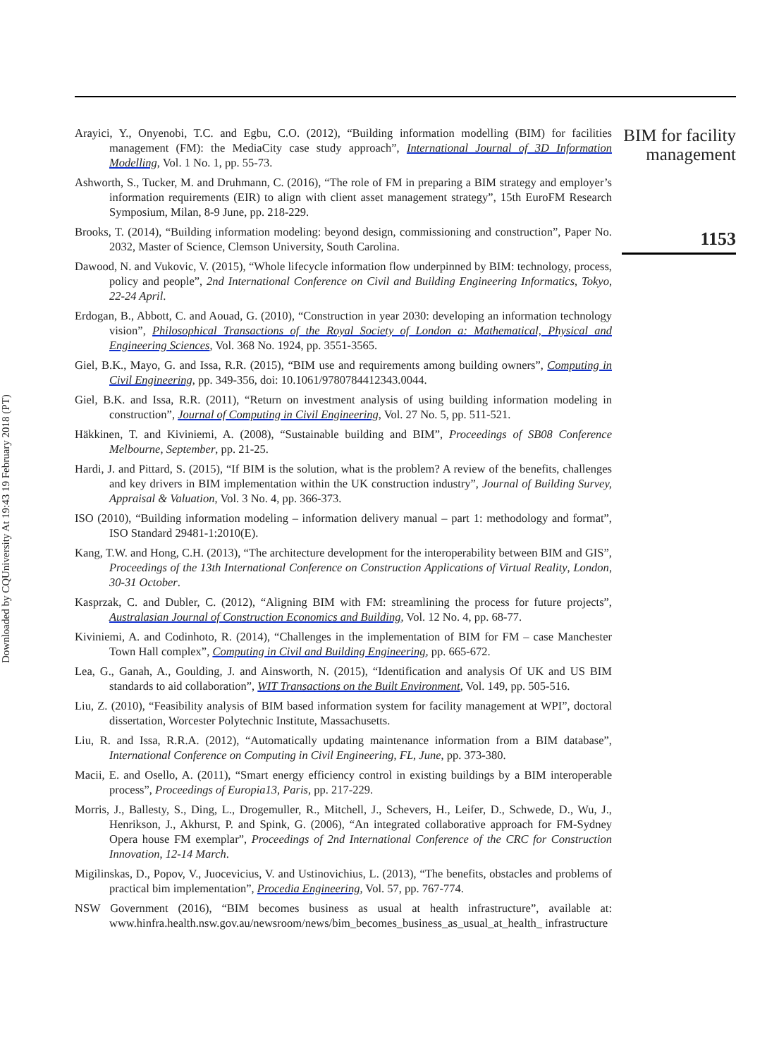Downloaded by CQUniversity At 19:43 19 February 2018 (PT)
Arayici, Y., Onyenobi, T.C. and Egbu, C.O. (2012), “Building information modelling (BIM) for facilities management (FM): the MediaCity case study approach”, International Journal of 3D Information Modelling, Vol. 1 No. 1, pp. 55-73.
Ashworth, S., Tucker, M. and Druhmann, C. (2016), “The role of FM in preparing a BIM strategy and employer’s information requirements (EIR) to align with client asset management strategy”, 15th EuroFM Research Symposium, Milan, 8-9 June, pp. 218-229.
Brooks, T. (2014), “Building information modeling: beyond design, commissioning and construction”, Paper No. 2032, Master of Science, Clemson University, South Carolina.
Dawood, N. and Vukovic, V. (2015), “Whole lifecycle information flow underpinned by BIM: technology, process, policy and people”, 2nd International Conference on Civil and Building Engineering Informatics, Tokyo, 22-24 April.
Erdogan, B., Abbott, C. and Aouad, G. (2010), “Construction in year 2030: developing an information technology vision”, Philosophical Transactions of the Royal Society of London a: Mathematical, Physical and Engineering Sciences, Vol. 368 No. 1924, pp. 3551-3565.
Giel, B.K., Mayo, G. and Issa, R.R. (2015), “BIM use and requirements among building owners”, Computing in Civil Engineering, pp. 349-356, doi: 10.1061/9780784412343.0044.
Giel, B.K. and Issa, R.R. (2011), “Return on investment analysis of using building information modeling in construction”, Journal of Computing in Civil Engineering, Vol. 27 No. 5, pp. 511-521.
Häkkinen, T. and Kiviniemi, A. (2008), “Sustainable building and BIM”, Proceedings of SB08 Conference Melbourne, September, pp. 21-25.
Hardi, J. and Pittard, S. (2015), “If BIM is the solution, what is the problem? A review of the benefits, challenges and key drivers in BIM implementation within the UK construction industry”, Journal of Building Survey, Appraisal & Valuation, Vol. 3 No. 4, pp. 366-373.
ISO (2010), “Building information modeling – information delivery manual – part 1: methodology and format”, ISO Standard 29481-1:2010(E).
Kang, T.W. and Hong, C.H. (2013), “The architecture development for the interoperability between BIM and GIS”, Proceedings of the 13th International Conference on Construction Applications of Virtual Reality, London, 30-31 October.
Kasprzak, C. and Dubler, C. (2012), “Aligning BIM with FM: streamlining the process for future projects”, Australasian Journal of Construction Economics and Building, Vol. 12 No. 4, pp. 68-77.
Kiviniemi, A. and Codinhoto, R. (2014), “Challenges in the implementation of BIM for FM – case Manchester Town Hall complex”, Computing in Civil and Building Engineering, pp. 665-672.
Lea, G., Ganah, A., Goulding, J. and Ainsworth, N. (2015), “Identification and analysis Of UK and US BIM standards to aid collaboration”, WIT Transactions on the Built Environment, Vol. 149, pp. 505-516.
Liu, Z. (2010), “Feasibility analysis of BIM based information system for facility management at WPI”, doctoral dissertation, Worcester Polytechnic Institute, Massachusetts.
Liu, R. and Issa, R.R.A. (2012), “Automatically updating maintenance information from a BIM database”, International Conference on Computing in Civil Engineering, FL, June, pp. 373-380.
Macii, E. and Osello, A. (2011), “Smart energy efficiency control in existing buildings by a BIM interoperable process”, Proceedings of Europia13, Paris, pp. 217-229.
Morris, J., Ballesty, S., Ding, L., Drogemuller, R., Mitchell, J., Schevers, H., Leifer, D., Schwede, D., Wu, J., Henrikson, J., Akhurst, P. and Spink, G. (2006), “An integrated collaborative approach for FM-Sydney Opera house FM exemplar”, Proceedings of 2nd International Conference of the CRC for Construction Innovation, 12-14 March.
Migilinskas, D., Popov, V., Juocevicius, V. and Ustinovichius, L. (2013), “The benefits, obstacles and problems of practical bim implementation”, Procedia Engineering, Vol. 57, pp. 767-774.
NSW Government (2016), “BIM becomes business as usual at health infrastructure”, available at: www.hinfra.health.nsw.gov.au/newsroom/news/bim_becomes_business_as_usual_at_health_ infrastructure
BIM for facility management
1153